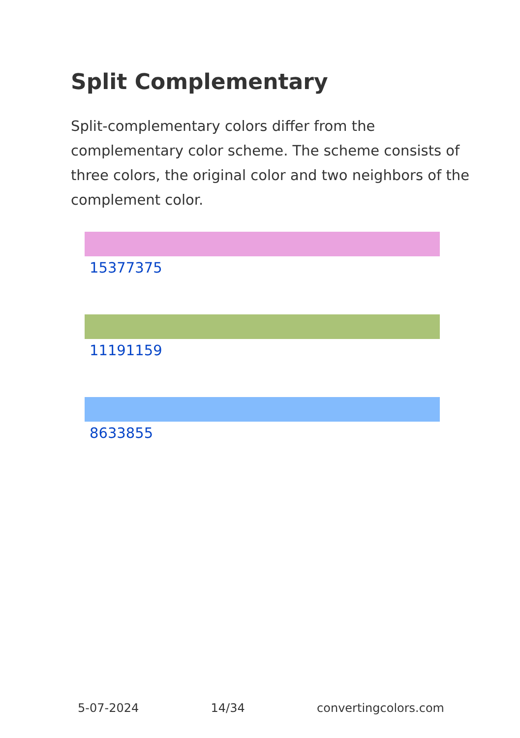Split Complementary
Split-complementary colors differ from the complementary color scheme. The scheme consists of three colors, the original color and two neighbors of the complement color.
15377375
11191159
8633855
5-07-2024 14/34 convertingcolors.com